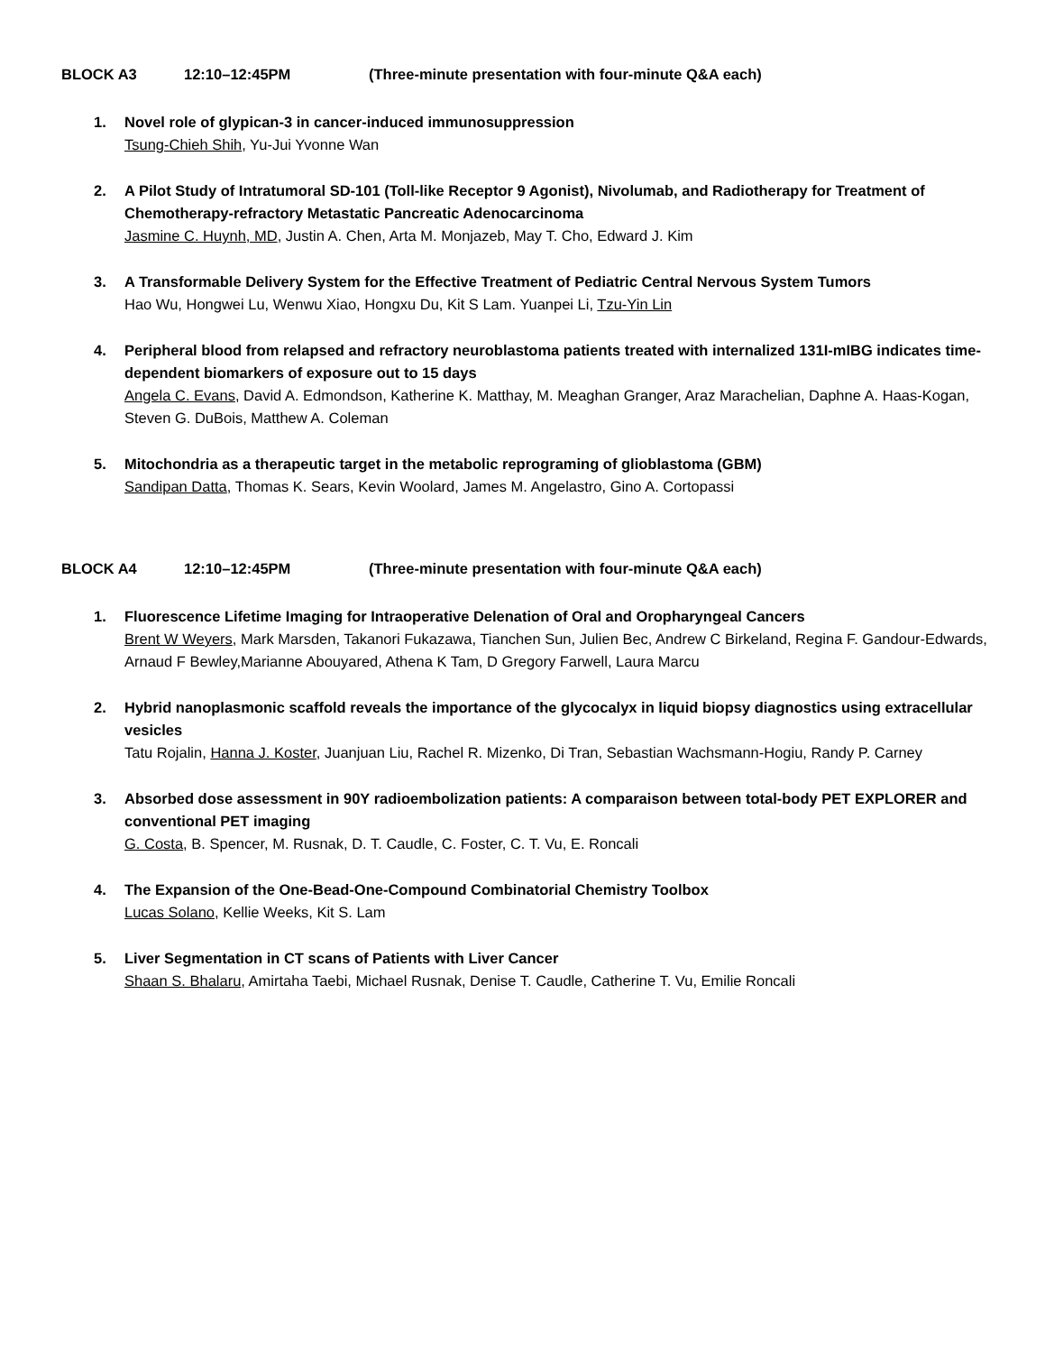BLOCK A3 12:10–12:45PM (Three-minute presentation with four-minute Q&A each)
1. Novel role of glypican-3 in cancer-induced immunosuppression
Tsung-Chieh Shih, Yu-Jui Yvonne Wan
2. A Pilot Study of Intratumoral SD-101 (Toll-like Receptor 9 Agonist), Nivolumab, and Radiotherapy for Treatment of Chemotherapy-refractory Metastatic Pancreatic Adenocarcinoma
Jasmine C. Huynh, MD, Justin A. Chen, Arta M. Monjazeb, May T. Cho, Edward J. Kim
3. A Transformable Delivery System for the Effective Treatment of Pediatric Central Nervous System Tumors
Hao Wu, Hongwei Lu, Wenwu Xiao, Hongxu Du, Kit S Lam. Yuanpei Li, Tzu-Yin Lin
4. Peripheral blood from relapsed and refractory neuroblastoma patients treated with internalized 131I-mIBG indicates time-dependent biomarkers of exposure out to 15 days
Angela C. Evans, David A. Edmondson, Katherine K. Matthay, M. Meaghan Granger, Araz Marachelian, Daphne A. Haas-Kogan, Steven G. DuBois, Matthew A. Coleman
5. Mitochondria as a therapeutic target in the metabolic reprograming of glioblastoma (GBM)
Sandipan Datta, Thomas K. Sears, Kevin Woolard, James M. Angelastro, Gino A. Cortopassi
BLOCK A4 12:10–12:45PM (Three-minute presentation with four-minute Q&A each)
1. Fluorescence Lifetime Imaging for Intraoperative Delenation of Oral and Oropharyngeal Cancers
Brent W Weyers, Mark Marsden, Takanori Fukazawa, Tianchen Sun, Julien Bec, Andrew C Birkeland, Regina F. Gandour-Edwards, Arnaud F Bewley,Marianne Abouyared, Athena K Tam, D Gregory Farwell, Laura Marcu
2. Hybrid nanoplasmonic scaffold reveals the importance of the glycocalyx in liquid biopsy diagnostics using extracellular vesicles
Tatu Rojalin, Hanna J. Koster, Juanjuan Liu, Rachel R. Mizenko, Di Tran, Sebastian Wachsmann-Hogiu, Randy P. Carney
3. Absorbed dose assessment in 90Y radioembolization patients: A comparaison between total-body PET EXPLORER and conventional PET imaging
G. Costa, B. Spencer, M. Rusnak, D. T. Caudle, C. Foster, C. T. Vu, E. Roncali
4. The Expansion of the One-Bead-One-Compound Combinatorial Chemistry Toolbox
Lucas Solano, Kellie Weeks, Kit S. Lam
5. Liver Segmentation in CT scans of Patients with Liver Cancer
Shaan S. Bhalaru, Amirtaha Taebi, Michael Rusnak, Denise T. Caudle, Catherine T. Vu, Emilie Roncali